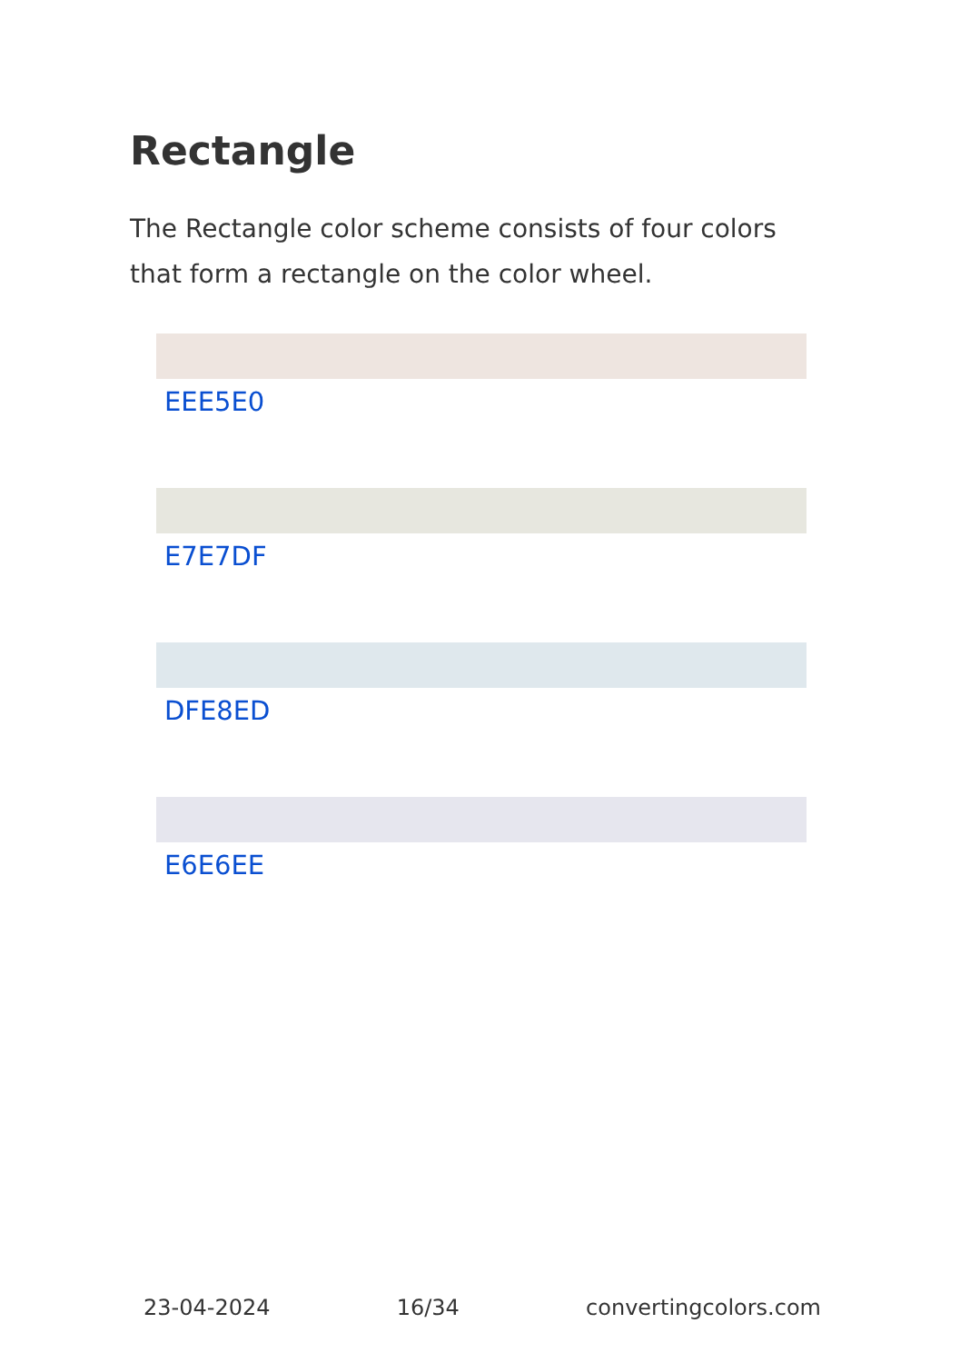Rectangle
The Rectangle color scheme consists of four colors that form a rectangle on the color wheel.
EEE5E0
E7E7DF
DFE8ED
E6E6EE
23-04-2024 16/34 convertingcolors.com